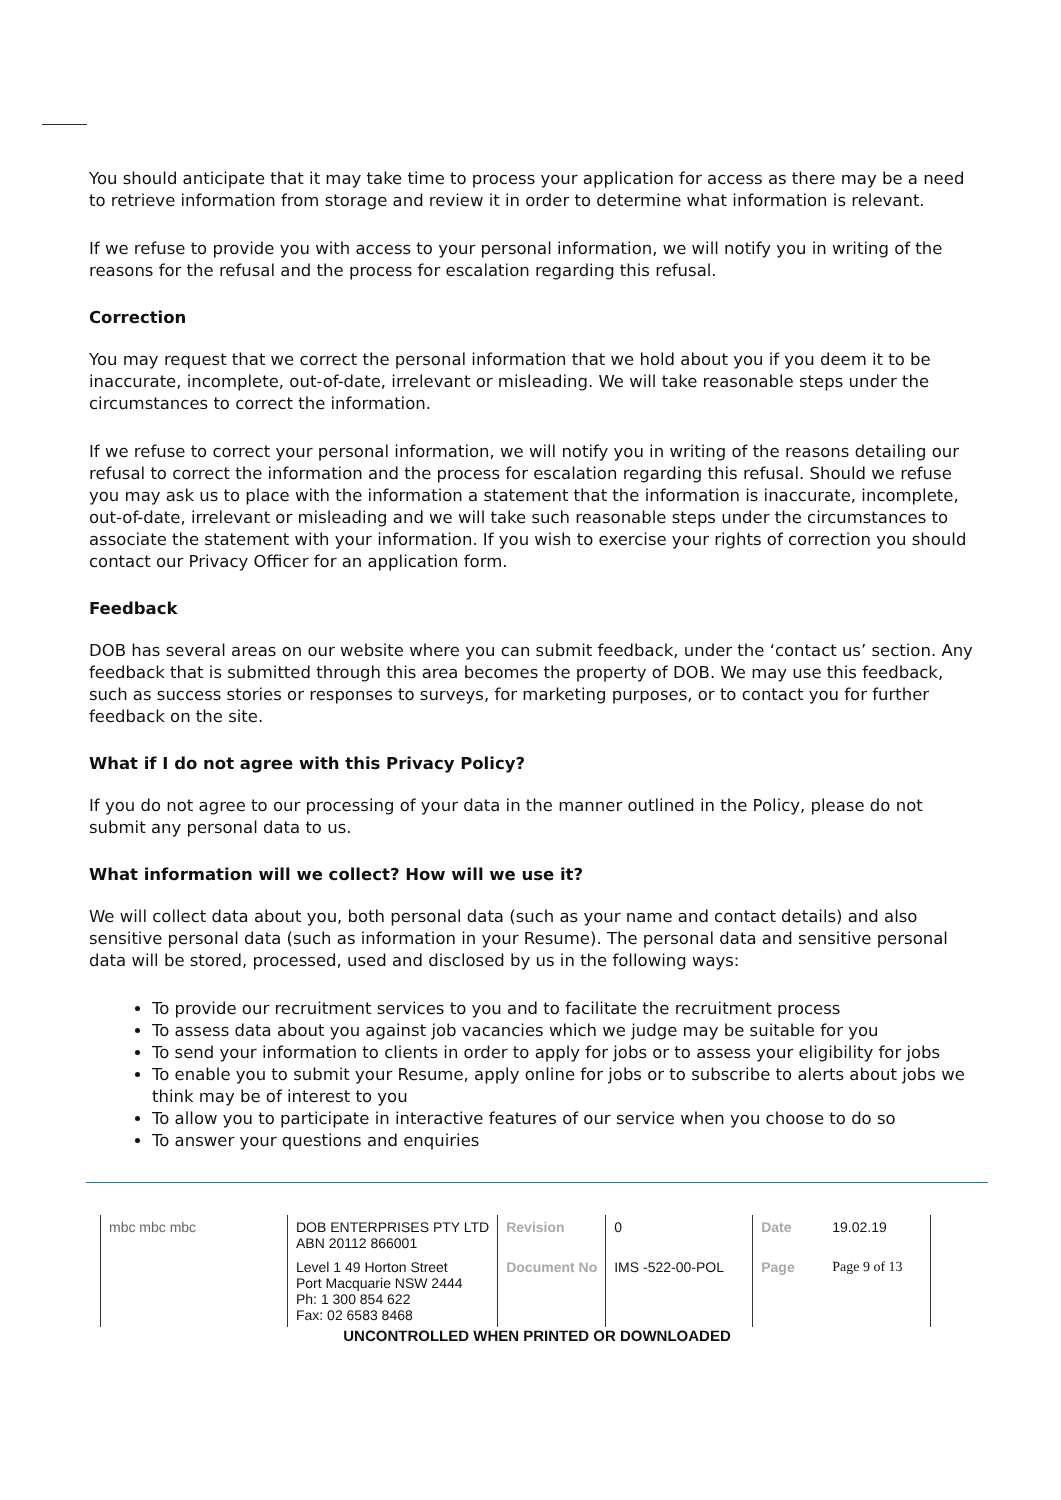You should anticipate that it may take time to process your application for access as there may be a need to retrieve information from storage and review it in order to determine what information is relevant.
If we refuse to provide you with access to your personal information, we will notify you in writing of the reasons for the refusal and the process for escalation regarding this refusal.
Correction
You may request that we correct the personal information that we hold about you if you deem it to be inaccurate, incomplete, out-of-date, irrelevant or misleading. We will take reasonable steps under the circumstances to correct the information.
If we refuse to correct your personal information, we will notify you in writing of the reasons detailing our refusal to correct the information and the process for escalation regarding this refusal. Should we refuse you may ask us to place with the information a statement that the information is inaccurate, incomplete, out-of-date, irrelevant or misleading and we will take such reasonable steps under the circumstances to associate the statement with your information. If you wish to exercise your rights of correction you should contact our Privacy Officer for an application form.
Feedback
DOB has several areas on our website where you can submit feedback, under the ‘contact us’ section. Any feedback that is submitted through this area becomes the property of DOB. We may use this feedback, such as success stories or responses to surveys, for marketing purposes, or to contact you for further feedback on the site.
What if I do not agree with this Privacy Policy?
If you do not agree to our processing of your data in the manner outlined in the Policy, please do not submit any personal data to us.
What information will we collect? How will we use it?
We will collect data about you, both personal data (such as your name and contact details) and also sensitive personal data (such as information in your Resume). The personal data and sensitive personal data will be stored, processed, used and disclosed by us in the following ways:
To provide our recruitment services to you and to facilitate the recruitment process
To assess data about you against job vacancies which we judge may be suitable for you
To send your information to clients in order to apply for jobs or to assess your eligibility for jobs
To enable you to submit your Resume, apply online for jobs or to subscribe to alerts about jobs we think may be of interest to you
To allow you to participate in interactive features of our service when you choose to do so
To answer your questions and enquiries
| mbc mbc mbc | DOB ENTERPRISES PTY LTD ABN 20112 866001 | Revision | 0 | Date | 19.02.19 |
| | Level 1 49 Horton Street Port Macquarie NSW 2444 Ph: 1 300 854 622 Fax: 02 6583 8468 | Document No | IMS -522-00-POL | Page | Page 9 of 13 |
UNCONTROLLED WHEN PRINTED OR DOWNLOADED